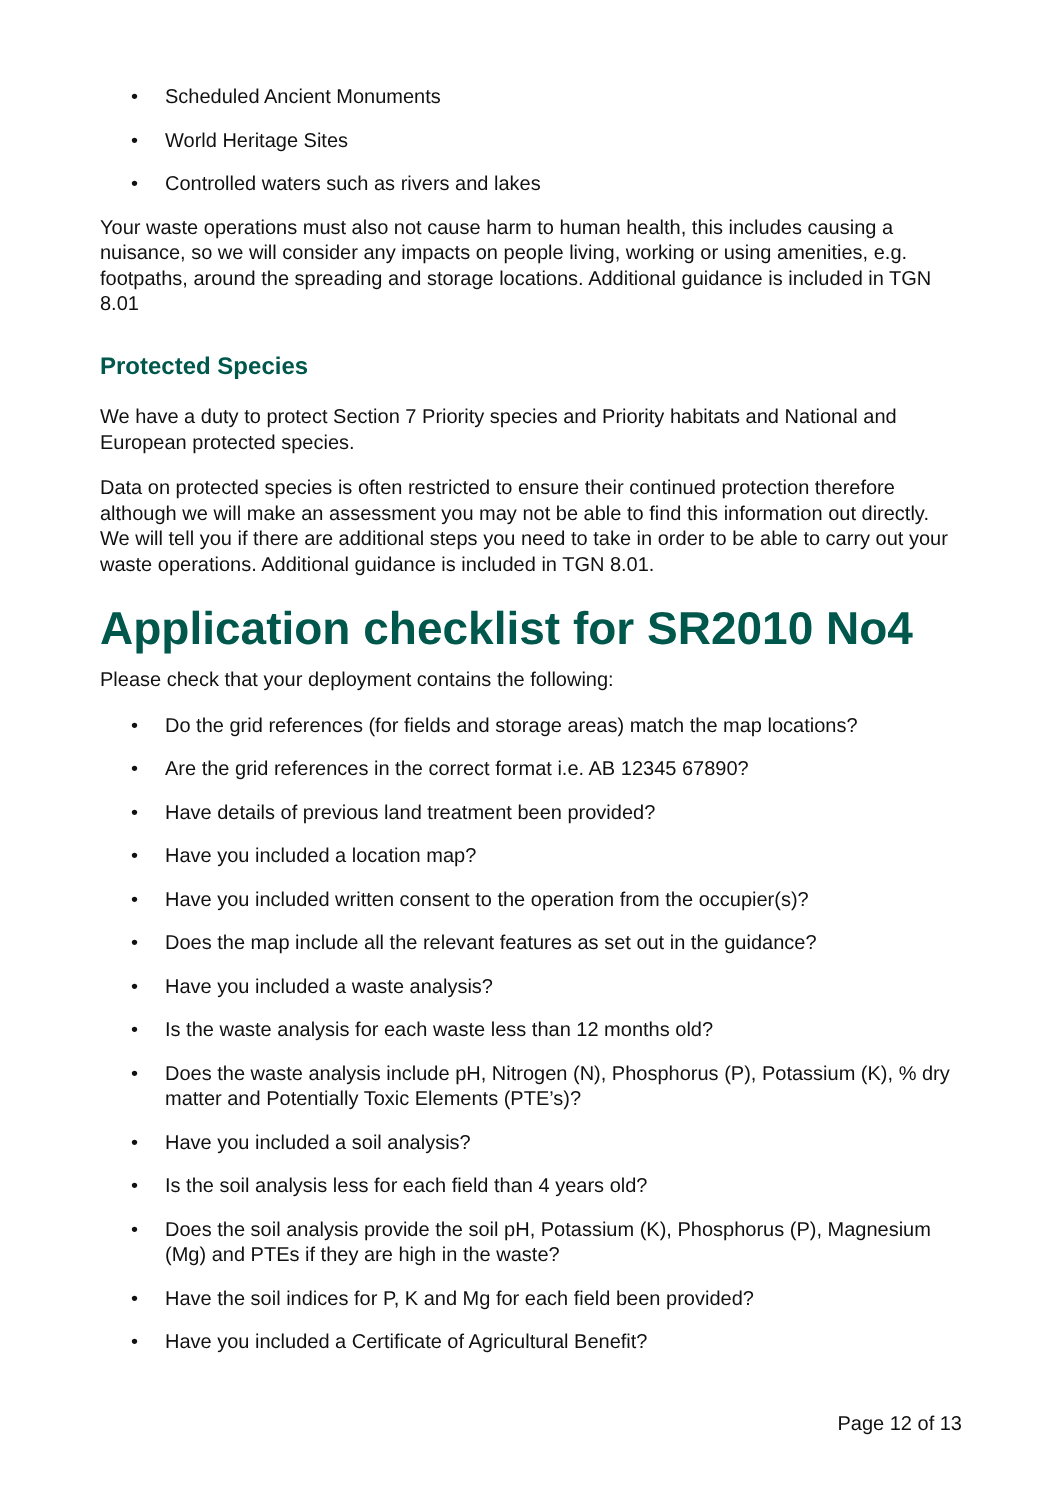• Scheduled Ancient Monuments
• World Heritage Sites
• Controlled waters such as rivers and lakes
Your waste operations must also not cause harm to human health, this includes causing a nuisance, so we will consider any impacts on people living, working or using amenities, e.g. footpaths, around the spreading and storage locations. Additional guidance is included in TGN 8.01
Protected Species
We have a duty to protect Section 7 Priority species and Priority habitats and National and European protected species.
Data on protected species is often restricted to ensure their continued protection therefore although we will make an assessment you may not be able to find this information out directly. We will tell you if there are additional steps you need to take in order to be able to carry out your waste operations. Additional guidance is included in TGN 8.01.
Application checklist for SR2010 No4
Please check that your deployment contains the following:
• Do the grid references (for fields and storage areas) match the map locations?
• Are the grid references in the correct format i.e. AB 12345 67890?
• Have details of previous land treatment been provided?
• Have you included a location map?
• Have you included written consent to the operation from the occupier(s)?
• Does the map include all the relevant features as set out in the guidance?
• Have you included a waste analysis?
• Is the waste analysis for each waste less than 12 months old?
• Does the waste analysis include pH, Nitrogen (N), Phosphorus (P), Potassium (K), % dry matter and Potentially Toxic Elements (PTE’s)?
• Have you included a soil analysis?
• Is the soil analysis less for each field than 4 years old?
• Does the soil analysis provide the soil pH, Potassium (K), Phosphorus (P), Magnesium (Mg) and PTEs if they are high in the waste?
• Have the soil indices for P, K and Mg for each field been provided?
• Have you included a Certificate of Agricultural Benefit?
Page 12 of 13